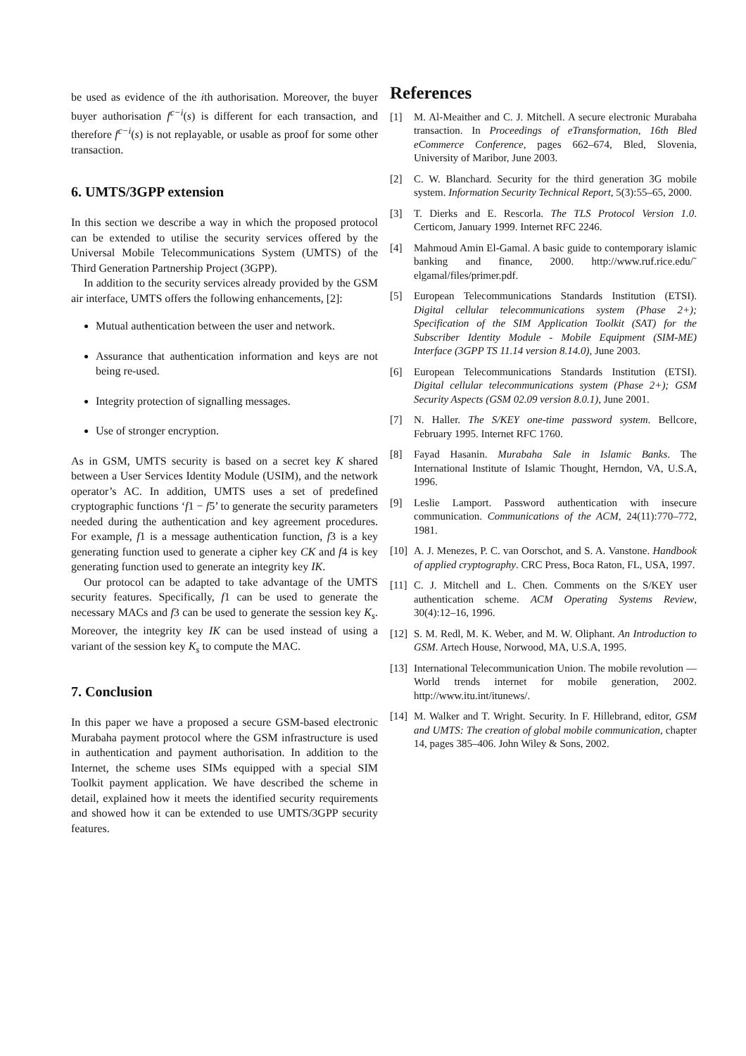be used as evidence of the ith authorisation. Moreover, the buyer buyer authorisation f<sup>c−i</sup>(s) is different for each transaction, and therefore f<sup>c−i</sup>(s) is not replayable, or usable as proof for some other transaction.
6. UMTS/3GPP extension
In this section we describe a way in which the proposed protocol can be extended to utilise the security services offered by the Universal Mobile Telecommunications System (UMTS) of the Third Generation Partnership Project (3GPP).
In addition to the security services already provided by the GSM air interface, UMTS offers the following enhancements, [2]:
Mutual authentication between the user and network.
Assurance that authentication information and keys are not being re-used.
Integrity protection of signalling messages.
Use of stronger encryption.
As in GSM, UMTS security is based on a secret key K shared between a User Services Identity Module (USIM), and the network operator’s AC. In addition, UMTS uses a set of predefined cryptographic functions ‘f1 − f5’ to generate the security parameters needed during the authentication and key agreement procedures. For example, f1 is a message authentication function, f3 is a key generating function used to generate a cipher key CK and f4 is key generating function used to generate an integrity key IK.
Our protocol can be adapted to take advantage of the UMTS security features. Specifically, f1 can be used to generate the necessary MACs and f3 can be used to generate the session key K<sub>s</sub>. Moreover, the integrity key IK can be used instead of using a variant of the session key K<sub>s</sub> to compute the MAC.
7. Conclusion
In this paper we have a proposed a secure GSM-based electronic Murabaha payment protocol where the GSM infrastructure is used in authentication and payment authorisation. In addition to the Internet, the scheme uses SIMs equipped with a special SIM Toolkit payment application. We have described the scheme in detail, explained how it meets the identified security requirements and showed how it can be extended to use UMTS/3GPP security features.
References
[1] M. Al-Meaither and C. J. Mitchell. A secure electronic Murabaha transaction. In Proceedings of eTransformation, 16th Bled eCommerce Conference, pages 662–674, Bled, Slovenia, University of Maribor, June 2003.
[2] C. W. Blanchard. Security for the third generation 3G mobile system. Information Security Technical Report, 5(3):55–65, 2000.
[3] T. Dierks and E. Rescorla. The TLS Protocol Version 1.0. Certicom, January 1999. Internet RFC 2246.
[4] Mahmoud Amin El-Gamal. A basic guide to contemporary islamic banking and finance, 2000. http://www.ruf.rice.edu/˜ elgamal/files/primer.pdf.
[5] European Telecommunications Standards Institution (ETSI). Digital cellular telecommunications system (Phase 2+); Specification of the SIM Application Toolkit (SAT) for the Subscriber Identity Module - Mobile Equipment (SIM-ME) Interface (3GPP TS 11.14 version 8.14.0), June 2003.
[6] European Telecommunications Standards Institution (ETSI). Digital cellular telecommunications system (Phase 2+); GSM Security Aspects (GSM 02.09 version 8.0.1), June 2001.
[7] N. Haller. The S/KEY one-time password system. Bellcore, February 1995. Internet RFC 1760.
[8] Fayad Hasanin. Murabaha Sale in Islamic Banks. The International Institute of Islamic Thought, Herndon, VA, U.S.A, 1996.
[9] Leslie Lamport. Password authentication with insecure communication. Communications of the ACM, 24(11):770–772, 1981.
[10] A. J. Menezes, P. C. van Oorschot, and S. A. Vanstone. Handbook of applied cryptography. CRC Press, Boca Raton, FL, USA, 1997.
[11] C. J. Mitchell and L. Chen. Comments on the S/KEY user authentication scheme. ACM Operating Systems Review, 30(4):12–16, 1996.
[12] S. M. Redl, M. K. Weber, and M. W. Oliphant. An Introduction to GSM. Artech House, Norwood, MA, U.S.A, 1995.
[13] International Telecommunication Union. The mobile revolution — World trends internet for mobile generation, 2002. http://www.itu.int/itunews/.
[14] M. Walker and T. Wright. Security. In F. Hillebrand, editor, GSM and UMTS: The creation of global mobile communication, chapter 14, pages 385–406. John Wiley & Sons, 2002.